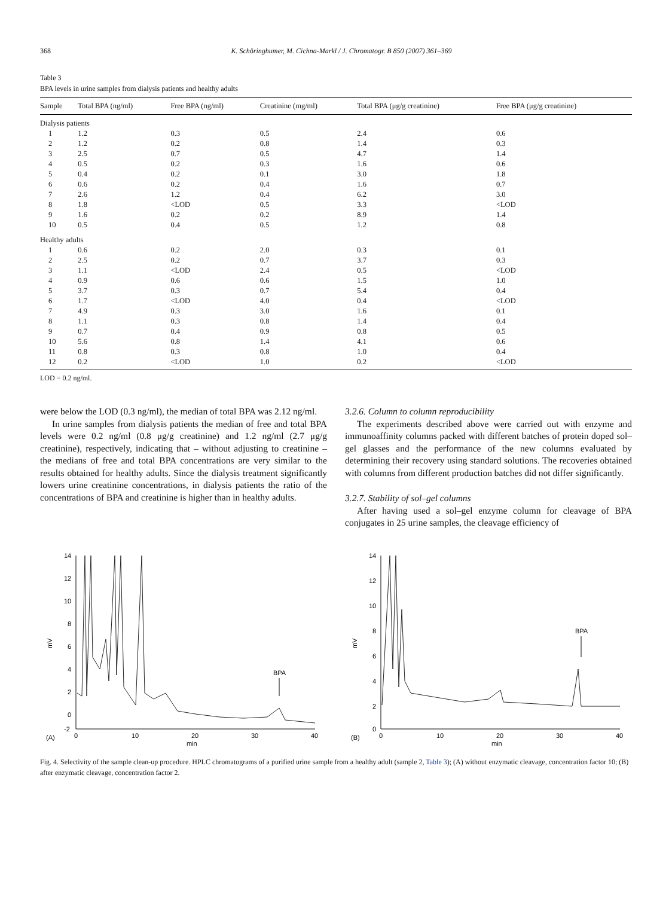368 K. Schöringhumer, M. Cichna-Markl / J. Chromatogr. B 850 (2007) 361–369
Table 3
BPA levels in urine samples from dialysis patients and healthy adults
| Sample | Total BPA (ng/ml) | Free BPA (ng/ml) | Creatinine (mg/ml) | Total BPA (μg/g creatinine) | Free BPA (μg/g creatinine) |
| --- | --- | --- | --- | --- | --- |
| Dialysis patients | | | | | |
| 1 | 1.2 | 0.3 | 0.5 | 2.4 | 0.6 |
| 2 | 1.2 | 0.2 | 0.8 | 1.4 | 0.3 |
| 3 | 2.5 | 0.7 | 0.5 | 4.7 | 1.4 |
| 4 | 0.5 | 0.2 | 0.3 | 1.6 | 0.6 |
| 5 | 0.4 | 0.2 | 0.1 | 3.0 | 1.8 |
| 6 | 0.6 | 0.2 | 0.4 | 1.6 | 0.7 |
| 7 | 2.6 | 1.2 | 0.4 | 6.2 | 3.0 |
| 8 | 1.8 | <LOD | 0.5 | 3.3 | <LOD |
| 9 | 1.6 | 0.2 | 0.2 | 8.9 | 1.4 |
| 10 | 0.5 | 0.4 | 0.5 | 1.2 | 0.8 |
| Healthy adults | | | | | |
| 1 | 0.6 | 0.2 | 2.0 | 0.3 | 0.1 |
| 2 | 2.5 | 0.2 | 0.7 | 3.7 | 0.3 |
| 3 | 1.1 | <LOD | 2.4 | 0.5 | <LOD |
| 4 | 0.9 | 0.6 | 0.6 | 1.5 | 1.0 |
| 5 | 3.7 | 0.3 | 0.7 | 5.4 | 0.4 |
| 6 | 1.7 | <LOD | 4.0 | 0.4 | <LOD |
| 7 | 4.9 | 0.3 | 3.0 | 1.6 | 0.1 |
| 8 | 1.1 | 0.3 | 0.8 | 1.4 | 0.4 |
| 9 | 0.7 | 0.4 | 0.9 | 0.8 | 0.5 |
| 10 | 5.6 | 0.8 | 1.4 | 4.1 | 0.6 |
| 11 | 0.8 | 0.3 | 0.8 | 1.0 | 0.4 |
| 12 | 0.2 | <LOD | 1.0 | 0.2 | <LOD |
LOD = 0.2 ng/ml.
were below the LOD (0.3 ng/ml), the median of total BPA was 2.12 ng/ml.
In urine samples from dialysis patients the median of free and total BPA levels were 0.2 ng/ml (0.8 μg/g creatinine) and 1.2 ng/ml (2.7 μg/g creatinine), respectively, indicating that – without adjusting to creatinine – the medians of free and total BPA concentrations are very similar to the results obtained for healthy adults. Since the dialysis treatment significantly lowers urine creatinine concentrations, in dialysis patients the ratio of the concentrations of BPA and creatinine is higher than in healthy adults.
3.2.6. Column to column reproducibility
The experiments described above were carried out with enzyme and immunoaffinity columns packed with different batches of protein doped sol–gel glasses and the performance of the new columns evaluated by determining their recovery using standard solutions. The recoveries obtained with columns from different production batches did not differ significantly.
3.2.7. Stability of sol–gel columns
After having used a sol–gel enzyme column for cleavage of BPA conjugates in 25 urine samples, the cleavage efficiency of
14
12
10
8
6
4
2
0
-2
mV
BPA
0
10
20
30
40
(A)
min
14
12
10
8
6
4
2
0
mV
BPA
0
10
20
30
40
(B)
min
Fig. 4. Selectivity of the sample clean-up procedure. HPLC chromatograms of a purified urine sample from a healthy adult (sample 2, Table 3); (A) without enzymatic cleavage, concentration factor 10; (B) after enzymatic cleavage, concentration factor 2.